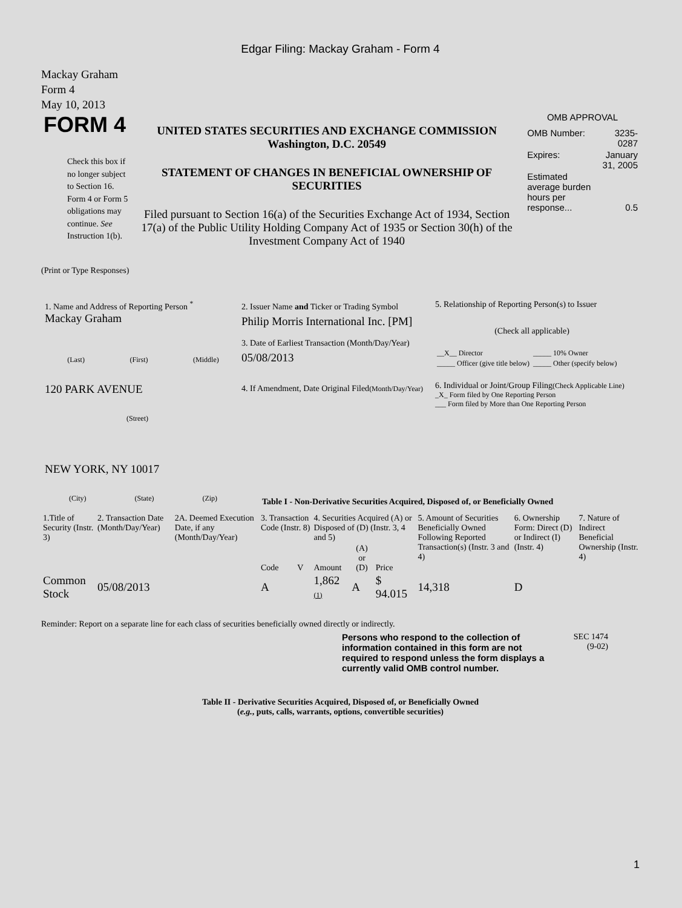Edgar Filing: Mackay Graham - Form 4
Mackay Graham
Form 4
May 10, 2013
FORM 4
Check this box if no longer subject to Section 16. Form 4 or Form 5 obligations may continue. See Instruction 1(b).
UNITED STATES SECURITIES AND EXCHANGE COMMISSION
Washington, D.C. 20549
STATEMENT OF CHANGES IN BENEFICIAL OWNERSHIP OF SECURITIES
Filed pursuant to Section 16(a) of the Securities Exchange Act of 1934, Section 17(a) of the Public Utility Holding Company Act of 1935 or Section 30(h) of the Investment Company Act of 1940
OMB APPROVAL
| OMB Number: | 3235-0287 |
| Expires: | January 31, 2005 |
| Estimated average burden hours per response... | 0.5 |
(Print or Type Responses)
1. Name and Address of Reporting Person <sup>*</sup>
Mackay Graham
(Last) (First) (Middle)
120 PARK AVENUE
(Street)
NEW YORK, NY 10017
(City) (State) (Zip)
2. Issuer Name and Ticker or Trading Symbol
Philip Morris International Inc. [PM]
3. Date of Earliest Transaction (Month/Day/Year)
05/08/2013
4. If Amendment, Date Original Filed(Month/Day/Year)
5. Relationship of Reporting Person(s) to Issuer
(Check all applicable)
| __X__ Director | _____ 10% Owner |
| _____ Officer (give title below) | _____ Other (specify below) |
6. Individual or Joint/Group Filing(Check Applicable Line)
_X_ Form filed by One Reporting Person
___ Form filed by More than One Reporting Person
Table I - Non-Derivative Securities Acquired, Disposed of, or Beneficially Owned
| 1.Title of Security (Instr. 3) | 2. Transaction Date (Month/Day/Year) | 2A. Deemed Execution Date, if any (Month/Day/Year) | 3. Transaction Code (Instr. 8) | | 4. Securities Acquired (A) or Disposed of (D) (Instr. 3, 4 and 5) | | | 5. Amount of Securities Beneficially Owned Following Reported Transaction(s) (Instr. 3 and 4) | 6. Ownership Form: Direct (D) or Indirect (I) (Instr. 4) | 7. Nature of Indirect Beneficial Ownership (Instr. 4) |
| --- | --- | --- | --- | --- | --- | --- | --- | --- | --- | --- |
| | | | Code | V | Amount | (A) or (D) | Price | | | |
| Common Stock | 05/08/2013 | | A | | 1,862 (1) | A | $ 94.015 | 14,318 | D | |
Reminder: Report on a separate line for each class of securities beneficially owned directly or indirectly.
Persons who respond to the collection of information contained in this form are not required to respond unless the form displays a currently valid OMB control number.
SEC 1474
(9-02)
Table II - Derivative Securities Acquired, Disposed of, or Beneficially Owned
(e.g., puts, calls, warrants, options, convertible securities)
1